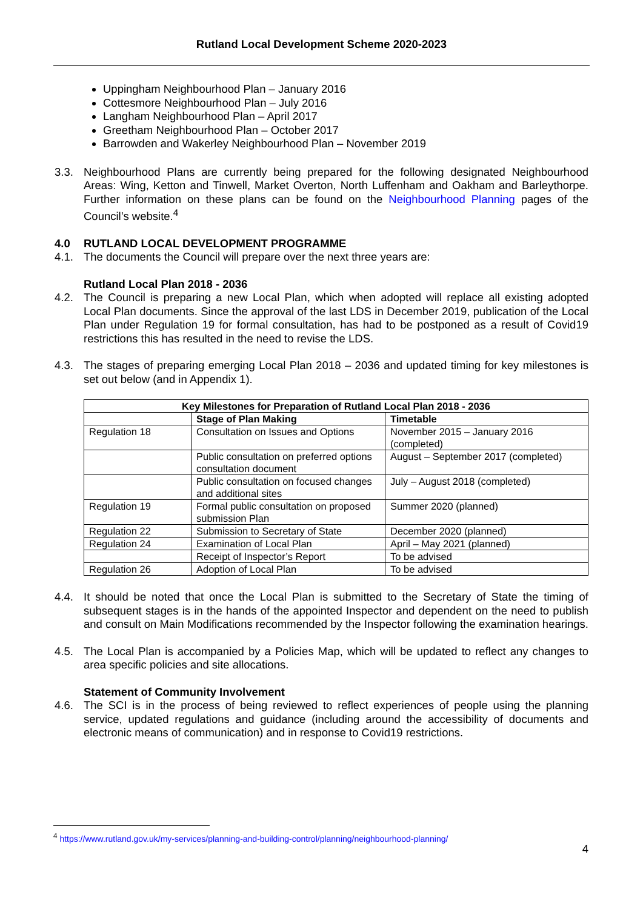Rutland Local Development Scheme 2020-2023
Uppingham Neighbourhood Plan – January 2016
Cottesmore Neighbourhood Plan – July 2016
Langham Neighbourhood Plan – April 2017
Greetham Neighbourhood Plan – October 2017
Barrowden and Wakerley Neighbourhood Plan – November 2019
3.3. Neighbourhood Plans are currently being prepared for the following designated Neighbourhood Areas: Wing, Ketton and Tinwell, Market Overton, North Luffenham and Oakham and Barleythorpe. Further information on these plans can be found on the Neighbourhood Planning pages of the Council’s website.<sup>4</sup>
4.0 RUTLAND LOCAL DEVELOPMENT PROGRAMME
4.1. The documents the Council will prepare over the next three years are:
Rutland Local Plan 2018 - 2036
4.2. The Council is preparing a new Local Plan, which when adopted will replace all existing adopted Local Plan documents. Since the approval of the last LDS in December 2019, publication of the Local Plan under Regulation 19 for formal consultation, has had to be postponed as a result of Covid19 restrictions this has resulted in the need to revise the LDS.
4.3. The stages of preparing emerging Local Plan 2018 – 2036 and updated timing for key milestones is set out below (and in Appendix 1).
| Key Milestones for Preparation of Rutland Local Plan 2018 - 2036 | | |
| --- | --- | --- |
| | Stage of Plan Making | Timetable |
| Regulation 18 | Consultation on Issues and Options | November 2015 – January 2016 (completed) |
| | Public consultation on preferred options consultation document | August – September 2017 (completed) |
| | Public consultation on focused changes and additional sites | July – August 2018 (completed) |
| Regulation 19 | Formal public consultation on proposed submission Plan | Summer 2020 (planned) |
| Regulation 22 | Submission to Secretary of State | December 2020 (planned) |
| Regulation 24 | Examination of Local Plan | April – May 2021 (planned) |
| | Receipt of Inspector’s Report | To be advised |
| Regulation 26 | Adoption of Local Plan | To be advised |
4.4. It should be noted that once the Local Plan is submitted to the Secretary of State the timing of subsequent stages is in the hands of the appointed Inspector and dependent on the need to publish and consult on Main Modifications recommended by the Inspector following the examination hearings.
4.5. The Local Plan is accompanied by a Policies Map, which will be updated to reflect any changes to area specific policies and site allocations.
Statement of Community Involvement
4.6. The SCI is in the process of being reviewed to reflect experiences of people using the planning service, updated regulations and guidance (including around the accessibility of documents and electronic means of communication) and in response to Covid19 restrictions.
<sup>4</sup> https://www.rutland.gov.uk/my-services/planning-and-building-control/planning/neighbourhood-planning/
4